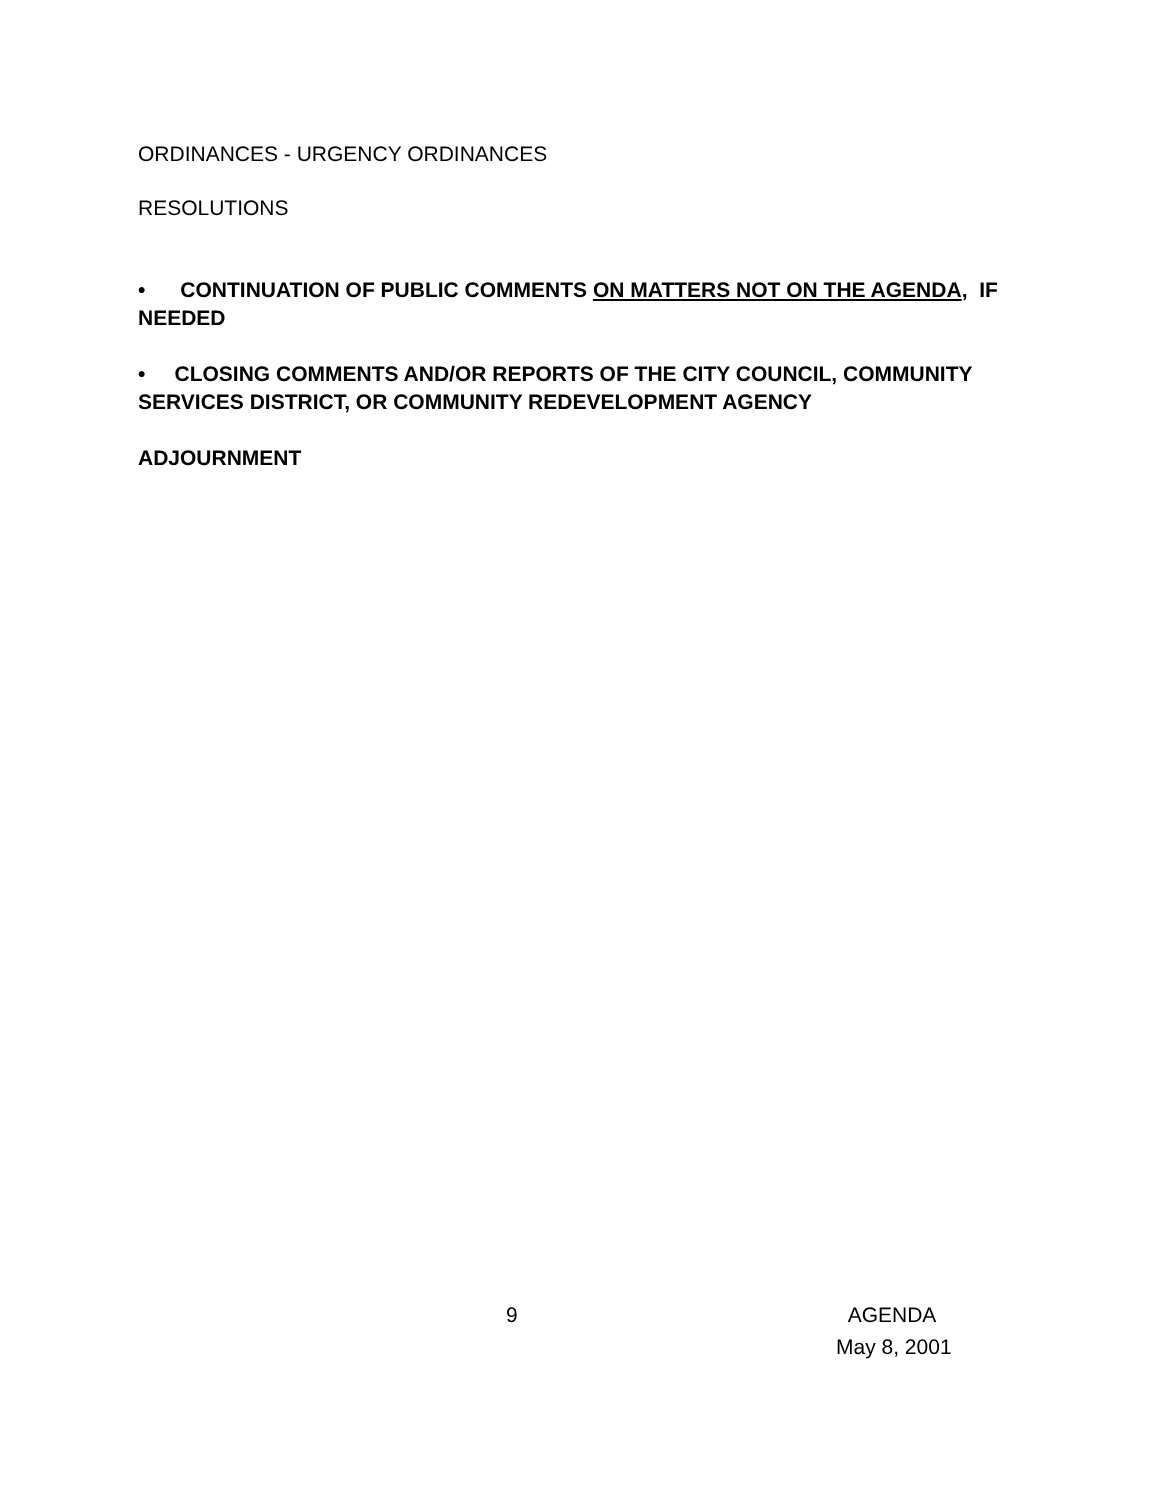ORDINANCES - URGENCY ORDINANCES
RESOLUTIONS
• CONTINUATION OF PUBLIC COMMENTS ON MATTERS NOT ON THE AGENDA, IF NEEDED
• CLOSING COMMENTS AND/OR REPORTS OF THE CITY COUNCIL, COMMUNITY SERVICES DISTRICT, OR COMMUNITY REDEVELOPMENT AGENCY
ADJOURNMENT
9 AGENDA
May 8, 2001